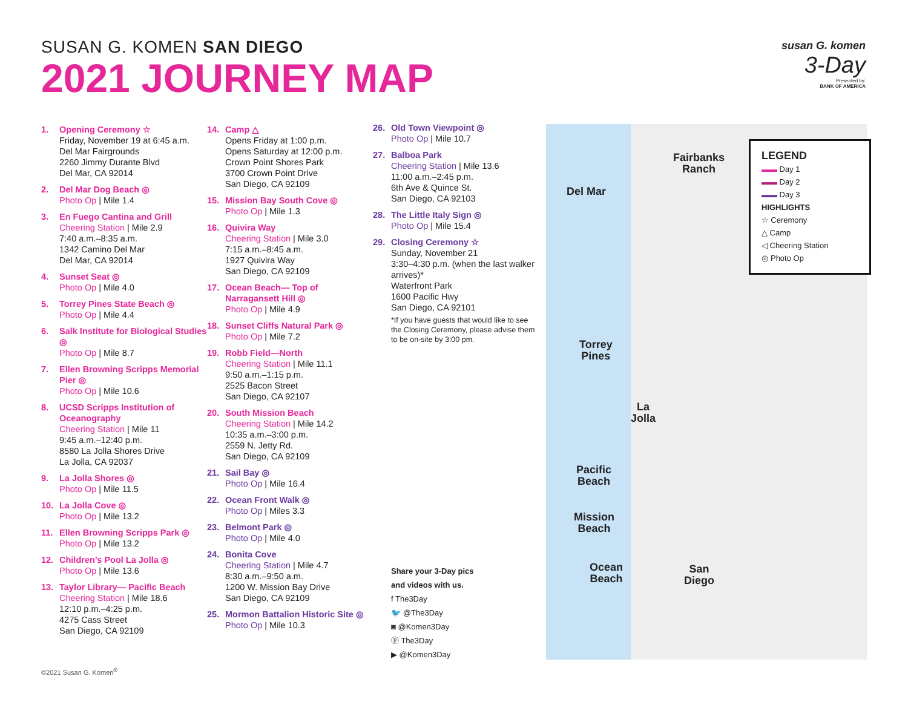SUSAN G. KOMEN SAN DIEGO
2021 JOURNEY MAP
susan G. komen
3-Day
Presented by:
BANK OF AMERICA
1. Opening Ceremony ☆
Friday, November 19 at 6:45 a.m.
Del Mar Fairgrounds
2260 Jimmy Durante Blvd
Del Mar, CA 92014
2. Del Mar Dog Beach ◎
Photo Op | Mile 1.4
3. En Fuego Cantina and Grill
Cheering Station | Mile 2.9
7:40 a.m.–8:35 a.m.
1342 Camino Del Mar
Del Mar, CA 92014
4. Sunset Seat ◎
Photo Op | Mile 4.0
5. Torrey Pines State Beach ◎
Photo Op | Mile 4.4
6. Salk Institute for Biological Studies ◎
Photo Op | Mile 8.7
7. Ellen Browning Scripps Memorial Pier ◎
Photo Op | Mile 10.6
8. UCSD Scripps Institution of Oceanography
Cheering Station | Mile 11
9:45 a.m.–12:40 p.m.
8580 La Jolla Shores Drive
La Jolla, CA 92037
9. La Jolla Shores ◎
Photo Op | Mile 11.5
10. La Jolla Cove ◎
Photo Op | Mile 13.2
11. Ellen Browning Scripps Park ◎
Photo Op | Mile 13.2
12. Children’s Pool La Jolla ◎
Photo Op | Mile 13.6
13. Taylor Library— Pacific Beach
Cheering Station | Mile 18.6
12:10 p.m.–4:25 p.m.
4275 Cass Street
San Diego, CA 92109
14. Camp △
Opens Friday at 1:00 p.m.
Opens Saturday at 12:00 p.m.
Crown Point Shores Park
3700 Crown Point Drive
San Diego, CA 92109
15. Mission Bay South Cove ◎
Photo Op | Mile 1.3
16. Quivira Way
Cheering Station | Mile 3.0
7:15 a.m.–8:45 a.m.
1927 Quivira Way
San Diego, CA 92109
17. Ocean Beach— Top of Narragansett Hill ◎
Photo Op | Mile 4.9
18. Sunset Cliffs Natural Park ◎
Photo Op | Mile 7.2
19. Robb Field—North
Cheering Station | Mile 11.1
9:50 a.m.–1:15 p.m.
2525 Bacon Street
San Diego, CA 92107
20. South Mission Beach
Cheering Station | Mile 14.2
10:35 a.m.–3:00 p.m.
2559 N. Jetty Rd.
San Diego, CA 92109
21. Sail Bay ◎
Photo Op | Mile 16.4
22. Ocean Front Walk ◎
Photo Op | Miles 3.3
23. Belmont Park ◎
Photo Op | Mile 4.0
24. Bonita Cove
Cheering Station | Mile 4.7
8:30 a.m.–9:50 a.m.
1200 W. Mission Bay Drive
San Diego, CA 92109
25. Mormon Battalion Historic Site ◎
Photo Op | Mile 10.3
26. Old Town Viewpoint ◎
Photo Op | Mile 10.7
27. Balboa Park
Cheering Station | Mile 13.6
11:00 a.m.–2:45 p.m.
6th Ave & Quince St.
San Diego, CA 92103
28. The Little Italy Sign ◎
Photo Op | Mile 15.4
29. Closing Ceremony ☆
Sunday, November 21
3:30–4:30 p.m. (when the last walker arrives)*
Waterfront Park
1600 Pacific Hwy
San Diego, CA 92101
*If you have guests that would like to see the Closing Ceremony, please advise them to be on-site by 3:00 pm.
Share your 3-Day pics
and videos with us.
f The3Day
🐦 @The3Day
◙ @Komen3Day
ⓟ The3Day
▶ @Komen3Day
Del Mar
Fairbanks
Ranch
Torrey
Pines
La
Jolla
Pacific
Beach
Mission
Beach
Ocean
Beach
San
Diego
LEGEND
▬▬ Day 1
▬▬ Day 2
▬▬ Day 3
HIGHLIGHTS
☆ Ceremony
△ Camp
◁ Cheering Station
◎ Photo Op
©2021 Susan G. Komen<sup>®</sup>